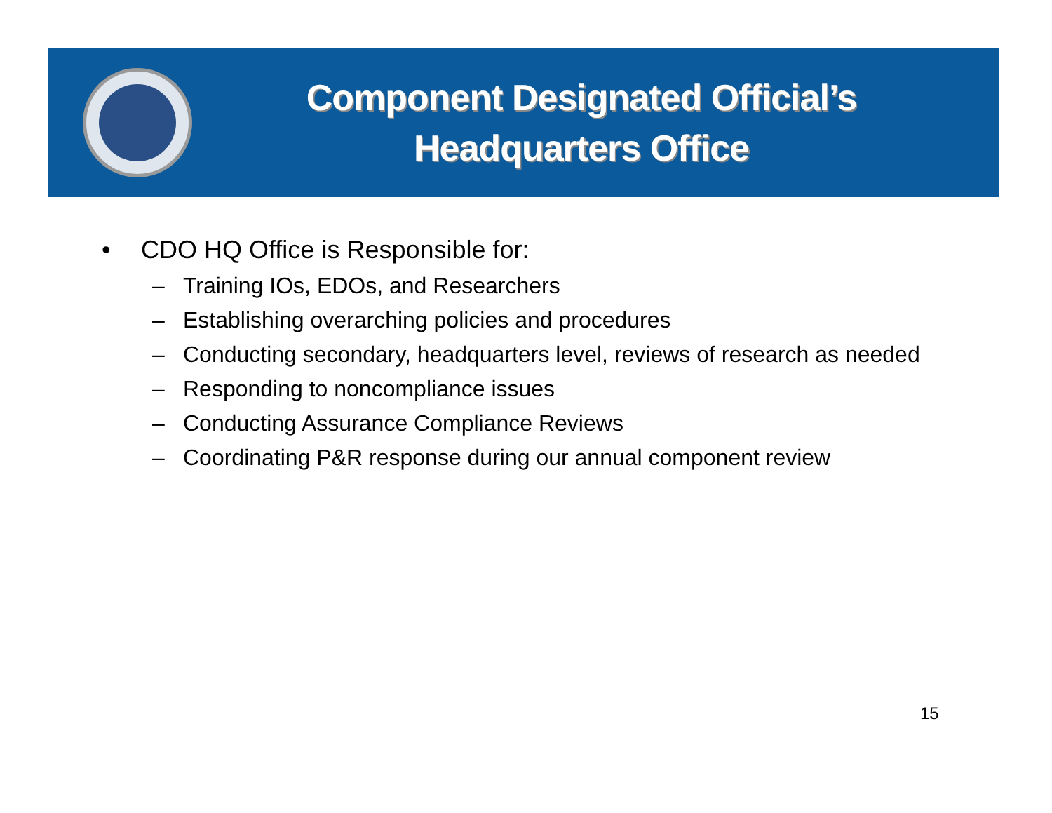Component Designated Official’s
Headquarters Office
• CDO HQ Office is Responsible for:
– Training IOs, EDOs, and Researchers
– Establishing overarching policies and procedures
– Conducting secondary, headquarters level, reviews of research as needed
– Responding to noncompliance issues
– Conducting Assurance Compliance Reviews
– Coordinating P&R response during our annual component review
15